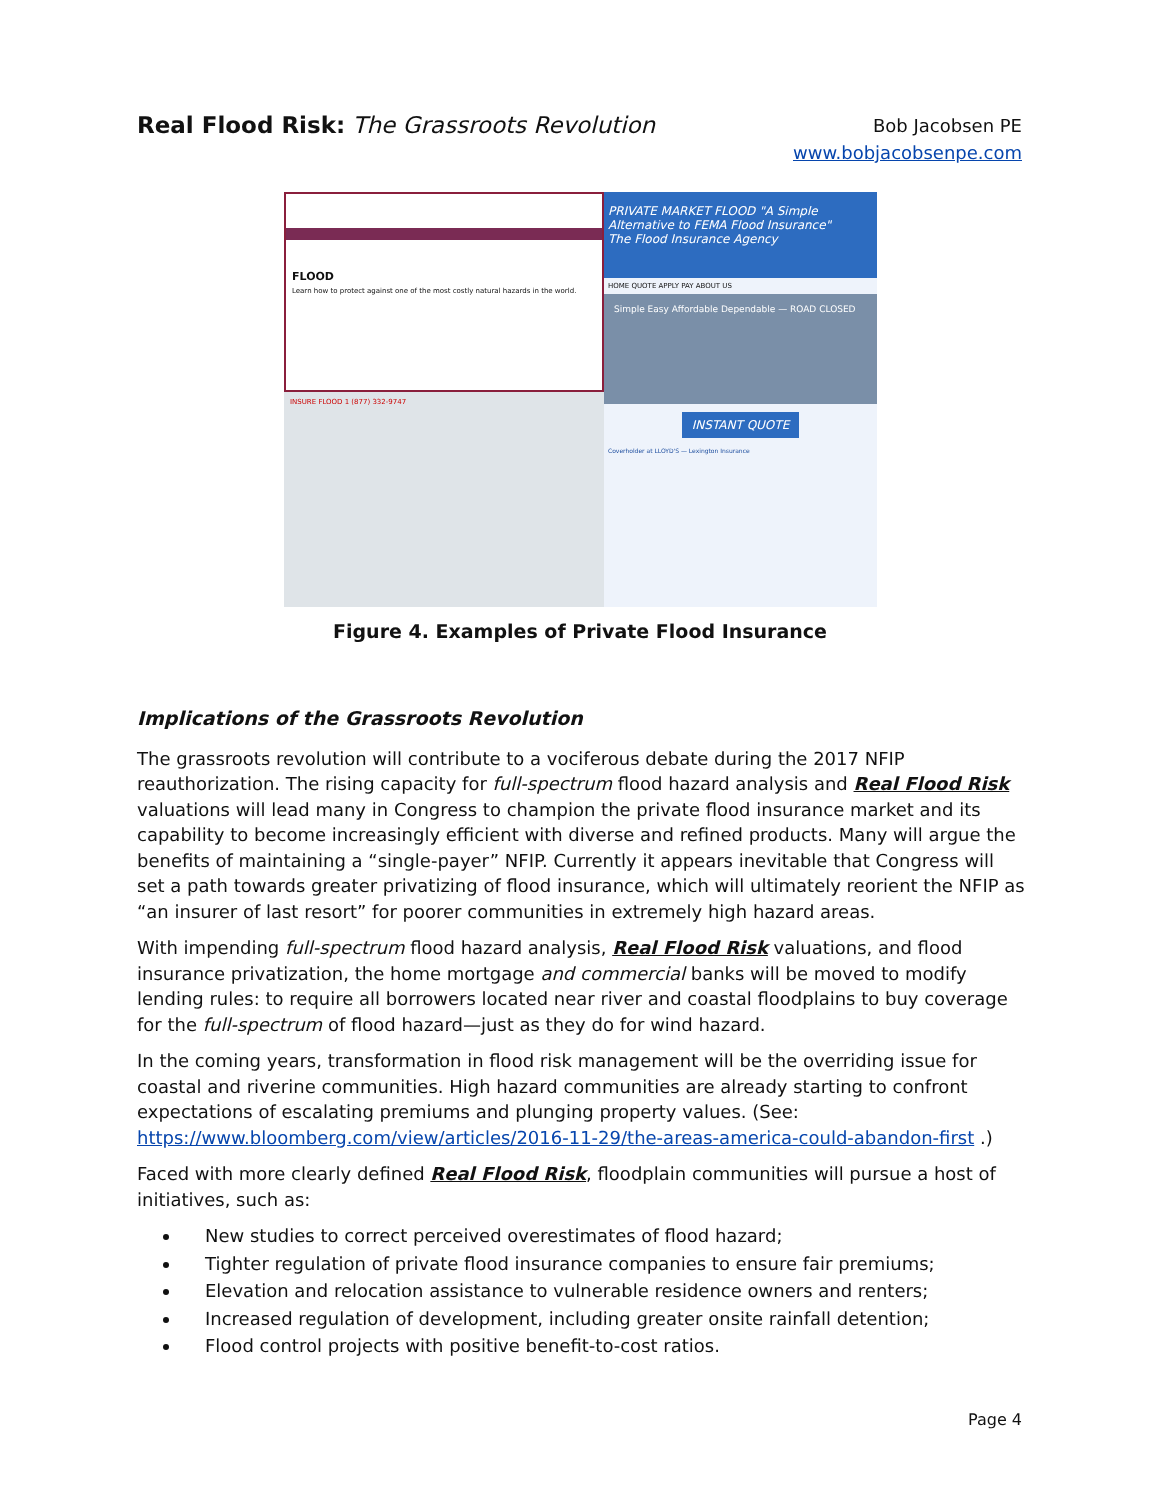Real Flood Risk: The Grassroots Revolution
Bob Jacobsen PE
www.bobjacobsenpe.com
FLOOD
Learn how to protect against one of the most costly natural hazards in the world.
INSURE FLOOD 1 (877) 332-9747
PRIVATE MARKET FLOOD "A Simple Alternative to FEMA Flood Insurance"
The Flood Insurance Agency
HOME QUOTE APPLY PAY ABOUT US
Simple Easy Affordable Dependable — ROAD CLOSED
INSTANT QUOTE
Coverholder at LLOYD'S — Lexington Insurance
Figure 4. Examples of Private Flood Insurance
Implications of the Grassroots Revolution
The grassroots revolution will contribute to a vociferous debate during the 2017 NFIP reauthorization. The rising capacity for full-spectrum flood hazard analysis and Real Flood Risk valuations will lead many in Congress to champion the private flood insurance market and its capability to become increasingly efficient with diverse and refined products. Many will argue the benefits of maintaining a “single-payer” NFIP. Currently it appears inevitable that Congress will set a path towards greater privatizing of flood insurance, which will ultimately reorient the NFIP as “an insurer of last resort” for poorer communities in extremely high hazard areas.
With impending full-spectrum flood hazard analysis, Real Flood Risk valuations, and flood insurance privatization, the home mortgage and commercial banks will be moved to modify lending rules: to require all borrowers located near river and coastal floodplains to buy coverage for the full-spectrum of flood hazard—just as they do for wind hazard.
In the coming years, transformation in flood risk management will be the overriding issue for coastal and riverine communities. High hazard communities are already starting to confront expectations of escalating premiums and plunging property values. (See: https://www.bloomberg.com/view/articles/2016-11-29/the-areas-america-could-abandon-first .)
Faced with more clearly defined Real Flood Risk, floodplain communities will pursue a host of initiatives, such as:
New studies to correct perceived overestimates of flood hazard;
Tighter regulation of private flood insurance companies to ensure fair premiums;
Elevation and relocation assistance to vulnerable residence owners and renters;
Increased regulation of development, including greater onsite rainfall detention;
Flood control projects with positive benefit-to-cost ratios.
Page 4